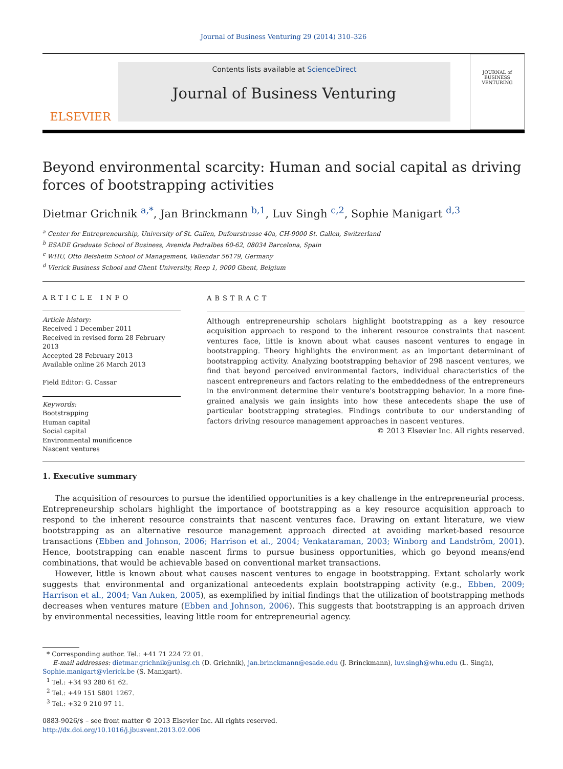Journal of Business Venturing 29 (2014) 310–326
ELSEVIER
Contents lists available at ScienceDirect
Journal of Business Venturing
JOURNAL of BUSINESS VENTURING
Beyond environmental scarcity: Human and social capital as driving forces of bootstrapping activities
Dietmar Grichnik <sup>a,*</sup>, Jan Brinckmann <sup>b,1</sup>, Luv Singh <sup>c,2</sup>, Sophie Manigart <sup>d,3</sup>
<sup>a</sup> Center for Entrepreneurship, University of St. Gallen, Dufourstrasse 40a, CH-9000 St. Gallen, Switzerland
<sup>b</sup> ESADE Graduate School of Business, Avenida Pedralbes 60-62, 08034 Barcelona, Spain
<sup>c</sup> WHU, Otto Beisheim School of Management, Vallendar 56179, Germany
<sup>d</sup> Vlerick Business School and Ghent University, Reep 1, 9000 Ghent, Belgium
ARTICLE INFO
Article history:
Received 1 December 2011
Received in revised form 28 February 2013
Accepted 28 February 2013
Available online 26 March 2013
Field Editor: G. Cassar
Keywords:
Bootstrapping
Human capital
Social capital
Environmental munificence
Nascent ventures
ABSTRACT
Although entrepreneurship scholars highlight bootstrapping as a key resource acquisition approach to respond to the inherent resource constraints that nascent ventures face, little is known about what causes nascent ventures to engage in bootstrapping. Theory highlights the environment as an important determinant of bootstrapping activity. Analyzing bootstrapping behavior of 298 nascent ventures, we find that beyond perceived environmental factors, individual characteristics of the nascent entrepreneurs and factors relating to the embeddedness of the entrepreneurs in the environment determine their venture's bootstrapping behavior. In a more fine-grained analysis we gain insights into how these antecedents shape the use of particular bootstrapping strategies. Findings contribute to our understanding of factors driving resource management approaches in nascent ventures.
© 2013 Elsevier Inc. All rights reserved.
1. Executive summary
The acquisition of resources to pursue the identified opportunities is a key challenge in the entrepreneurial process. Entrepreneurship scholars highlight the importance of bootstrapping as a key resource acquisition approach to respond to the inherent resource constraints that nascent ventures face. Drawing on extant literature, we view bootstrapping as an alternative resource management approach directed at avoiding market-based resource transactions (Ebben and Johnson, 2006; Harrison et al., 2004; Venkataraman, 2003; Winborg and Landström, 2001). Hence, bootstrapping can enable nascent firms to pursue business opportunities, which go beyond means/end combinations, that would be achievable based on conventional market transactions.
However, little is known about what causes nascent ventures to engage in bootstrapping. Extant scholarly work suggests that environmental and organizational antecedents explain bootstrapping activity (e.g., Ebben, 2009; Harrison et al., 2004; Van Auken, 2005), as exemplified by initial findings that the utilization of bootstrapping methods decreases when ventures mature (Ebben and Johnson, 2006). This suggests that bootstrapping is an approach driven by environmental necessities, leaving little room for entrepreneurial agency.
* Corresponding author. Tel.: +41 71 224 72 01.
E-mail addresses: dietmar.grichnik@unisg.ch (D. Grichnik), jan.brinckmann@esade.edu (J. Brinckmann), luv.singh@whu.edu (L. Singh),
Sophie.manigart@vlerick.be (S. Manigart).
<sup>1</sup> Tel.: +34 93 280 61 62.
<sup>2</sup> Tel.: +49 151 5801 1267.
<sup>3</sup> Tel.: +32 9 210 97 11.
0883-9026/$ – see front matter © 2013 Elsevier Inc. All rights reserved.
http://dx.doi.org/10.1016/j.jbusvent.2013.02.006